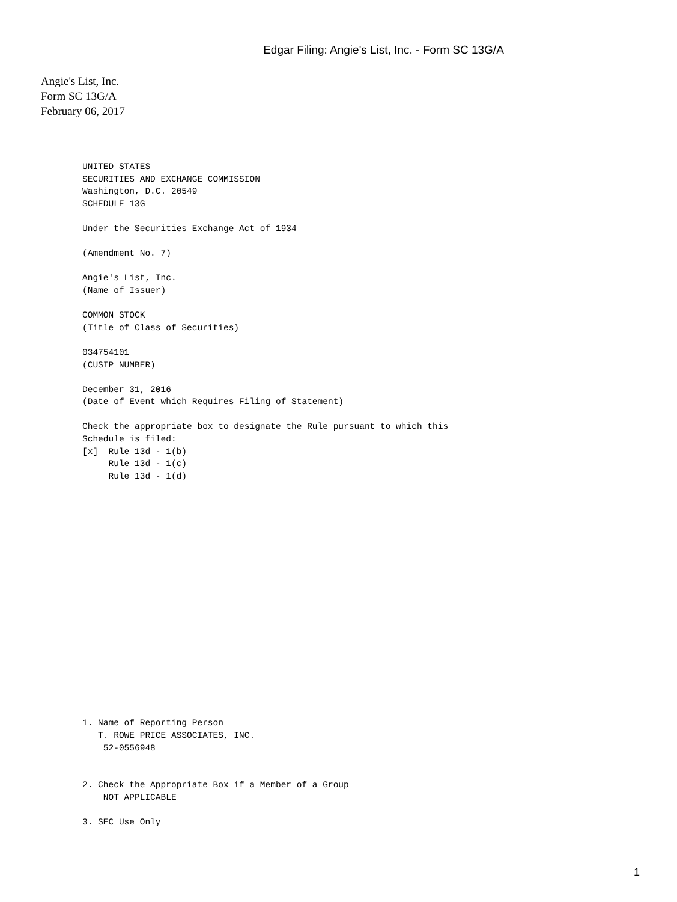Edgar Filing: Angie's List, Inc. - Form SC 13G/A
Angie's List, Inc.
Form SC 13G/A
February 06, 2017
UNITED STATES
SECURITIES AND EXCHANGE COMMISSION
Washington, D.C. 20549
SCHEDULE 13G

Under the Securities Exchange Act of 1934

(Amendment No. 7)

Angie's List, Inc.
(Name of Issuer)

COMMON STOCK
(Title of Class of Securities)

034754101
(CUSIP NUMBER)

December 31, 2016
(Date of Event which Requires Filing of Statement)

Check the appropriate box to designate the Rule pursuant to which this
Schedule is filed:
[x]  Rule 13d - 1(b)
     Rule 13d - 1(c)
     Rule 13d - 1(d)
1. Name of Reporting Person
   T. ROWE PRICE ASSOCIATES, INC.
    52-0556948


2. Check the Appropriate Box if a Member of a Group
    NOT APPLICABLE

3. SEC Use Only
1